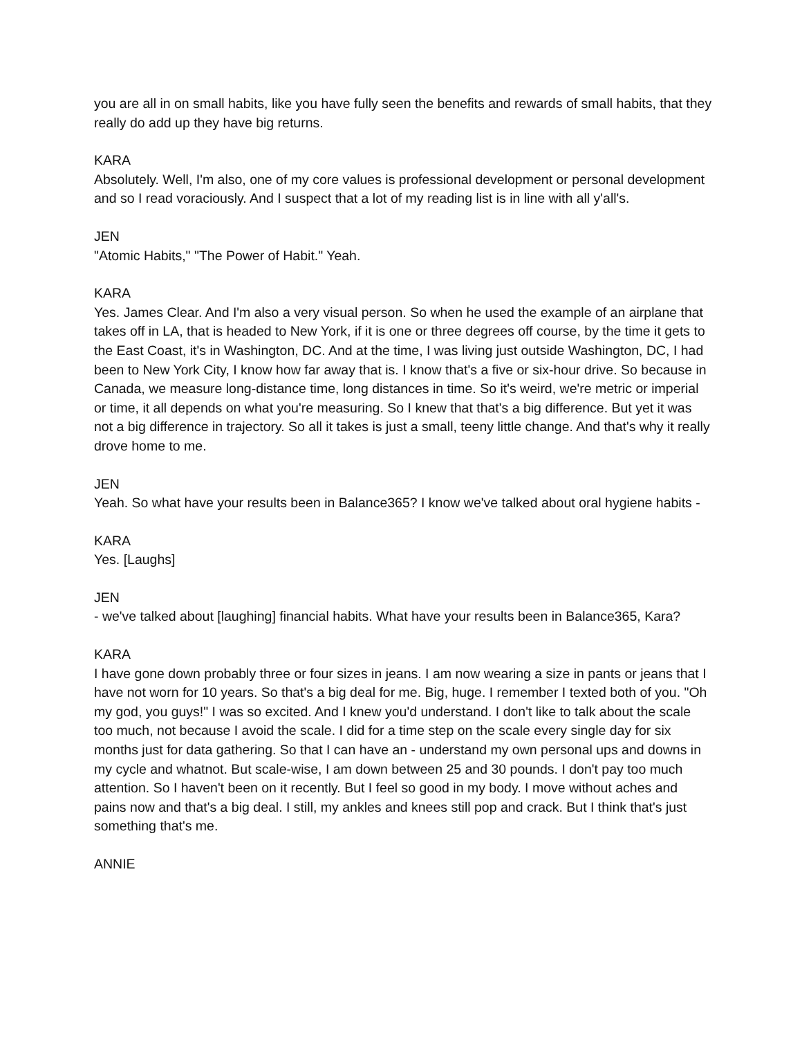you are all in on small habits, like you have fully seen the benefits and rewards of small habits, that they really do add up they have big returns.
KARA
Absolutely. Well, I'm also, one of my core values is professional development or personal development and so I read voraciously. And I suspect that a lot of my reading list is in line with all y'all's.
JEN
"Atomic Habits," "The Power of Habit." Yeah.
KARA
Yes. James Clear. And I'm also a very visual person. So when he used the example of an airplane that takes off in LA, that is headed to New York, if it is one or three degrees off course, by the time it gets to the East Coast, it's in Washington, DC. And at the time, I was living just outside Washington, DC, I had been to New York City, I know how far away that is. I know that's a five or six-hour drive. So because in Canada, we measure long-distance time, long distances in time. So it's weird, we're metric or imperial or time, it all depends on what you're measuring. So I knew that that's a big difference. But yet it was not a big difference in trajectory. So all it takes is just a small, teeny little change. And that's why it really drove home to me.
JEN
Yeah. So what have your results been in Balance365? I know we've talked about oral hygiene habits -
KARA
Yes. [Laughs]
JEN
- we've talked about [laughing] financial habits. What have your results been in Balance365, Kara?
KARA
I have gone down probably three or four sizes in jeans. I am now wearing a size in pants or jeans that I have not worn for 10 years. So that's a big deal for me. Big, huge. I remember I texted both of you. "Oh my god, you guys!" I was so excited. And I knew you'd understand. I don't like to talk about the scale too much, not because I avoid the scale. I did for a time step on the scale every single day for six months just for data gathering. So that I can have an - understand my own personal ups and downs in my cycle and whatnot. But scale-wise, I am down between 25 and 30 pounds. I don't pay too much attention. So I haven't been on it recently. But I feel so good in my body. I move without aches and pains now and that's a big deal. I still, my ankles and knees still pop and crack. But I think that's just something that's me.
ANNIE